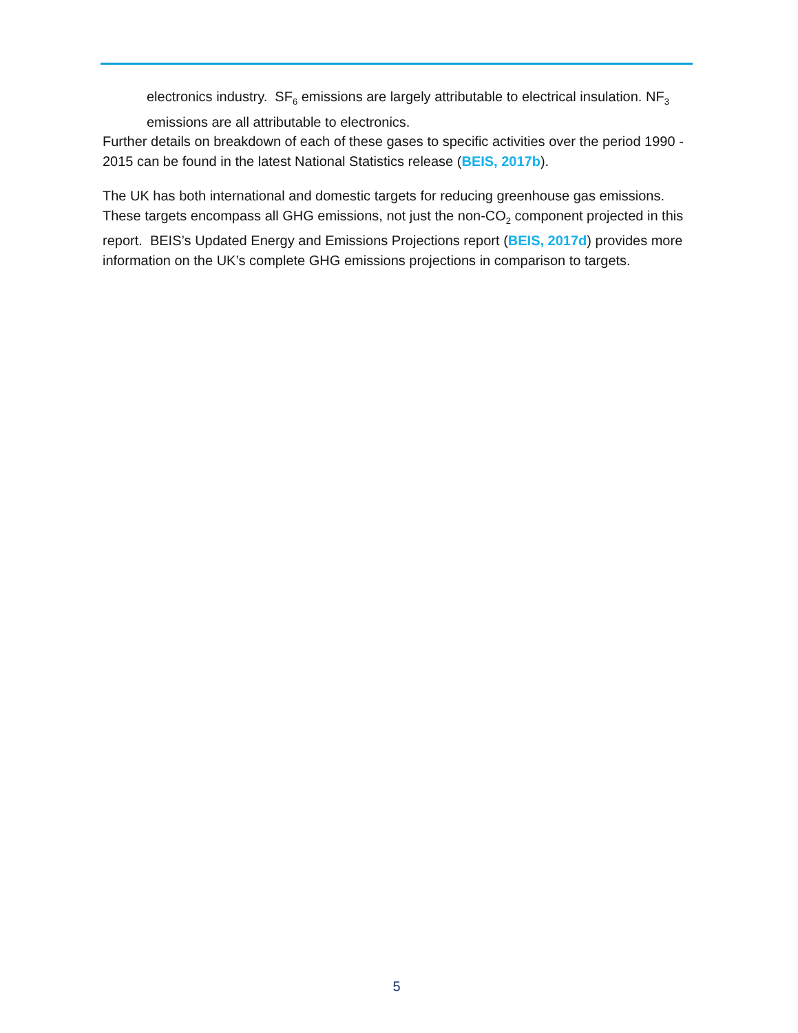electronics industry. SF<sub>6</sub> emissions are largely attributable to electrical insulation. NF<sub>3</sub> emissions are all attributable to electronics.
Further details on breakdown of each of these gases to specific activities over the period 1990 - 2015 can be found in the latest National Statistics release (BEIS, 2017b).
The UK has both international and domestic targets for reducing greenhouse gas emissions. These targets encompass all GHG emissions, not just the non-CO<sub>2</sub> component projected in this report. BEIS’s Updated Energy and Emissions Projections report (BEIS, 2017d) provides more information on the UK’s complete GHG emissions projections in comparison to targets.
5